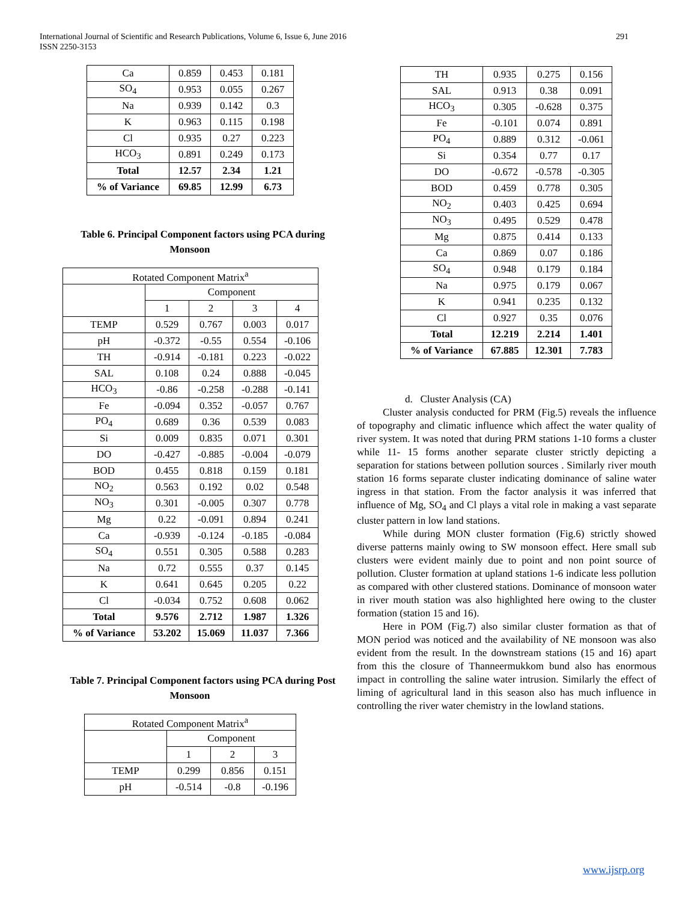International Journal of Scientific and Research Publications, Volume 6, Issue 6, June 2016
ISSN 2250-3153
291
| Ca | 0.859 | 0.453 | 0.181 |
| SO<sub>4</sub> | 0.953 | 0.055 | 0.267 |
| Na | 0.939 | 0.142 | 0.3 |
| K | 0.963 | 0.115 | 0.198 |
| Cl | 0.935 | 0.27 | 0.223 |
| HCO<sub>3</sub> | 0.891 | 0.249 | 0.173 |
| Total | 12.57 | 2.34 | 1.21 |
| % of Variance | 69.85 | 12.99 | 6.73 |
Table 6. Principal Component factors using PCA during Monsoon
| Rotated Component Matrix<sup>a</sup> | | | | |
| | Component | | | |
| | 1 | 2 | 3 | 4 |
| TEMP | 0.529 | 0.767 | 0.003 | 0.017 |
| pH | -0.372 | -0.55 | 0.554 | -0.106 |
| TH | -0.914 | -0.181 | 0.223 | -0.022 |
| SAL | 0.108 | 0.24 | 0.888 | -0.045 |
| HCO<sub>3</sub> | -0.86 | -0.258 | -0.288 | -0.141 |
| Fe | -0.094 | 0.352 | -0.057 | 0.767 |
| PO<sub>4</sub> | 0.689 | 0.36 | 0.539 | 0.083 |
| Si | 0.009 | 0.835 | 0.071 | 0.301 |
| DO | -0.427 | -0.885 | -0.004 | -0.079 |
| BOD | 0.455 | 0.818 | 0.159 | 0.181 |
| NO<sub>2</sub> | 0.563 | 0.192 | 0.02 | 0.548 |
| NO<sub>3</sub> | 0.301 | -0.005 | 0.307 | 0.778 |
| Mg | 0.22 | -0.091 | 0.894 | 0.241 |
| Ca | -0.939 | -0.124 | -0.185 | -0.084 |
| SO<sub>4</sub> | 0.551 | 0.305 | 0.588 | 0.283 |
| Na | 0.72 | 0.555 | 0.37 | 0.145 |
| K | 0.641 | 0.645 | 0.205 | 0.22 |
| Cl | -0.034 | 0.752 | 0.608 | 0.062 |
| Total | 9.576 | 2.712 | 1.987 | 1.326 |
| % of Variance | 53.202 | 15.069 | 11.037 | 7.366 |
Table 7. Principal Component factors using PCA during Post Monsoon
| Rotated Component Matrix<sup>a</sup> | | | |
| | Component | | |
| | 1 | 2 | 3 |
| TEMP | 0.299 | 0.856 | 0.151 |
| pH | -0.514 | -0.8 | -0.196 |
| TH | 0.935 | 0.275 | 0.156 |
| SAL | 0.913 | 0.38 | 0.091 |
| HCO<sub>3</sub> | 0.305 | -0.628 | 0.375 |
| Fe | -0.101 | 0.074 | 0.891 |
| PO<sub>4</sub> | 0.889 | 0.312 | -0.061 |
| Si | 0.354 | 0.77 | 0.17 |
| DO | -0.672 | -0.578 | -0.305 |
| BOD | 0.459 | 0.778 | 0.305 |
| NO<sub>2</sub> | 0.403 | 0.425 | 0.694 |
| NO<sub>3</sub> | 0.495 | 0.529 | 0.478 |
| Mg | 0.875 | 0.414 | 0.133 |
| Ca | 0.869 | 0.07 | 0.186 |
| SO<sub>4</sub> | 0.948 | 0.179 | 0.184 |
| Na | 0.975 | 0.179 | 0.067 |
| K | 0.941 | 0.235 | 0.132 |
| Cl | 0.927 | 0.35 | 0.076 |
| Total | 12.219 | 2.214 | 1.401 |
| % of Variance | 67.885 | 12.301 | 7.783 |
d. Cluster Analysis (CA)
Cluster analysis conducted for PRM (Fig.5) reveals the influence of topography and climatic influence which affect the water quality of river system. It was noted that during PRM stations 1-10 forms a cluster while 11- 15 forms another separate cluster strictly depicting a separation for stations between pollution sources . Similarly river mouth station 16 forms separate cluster indicating dominance of saline water ingress in that station. From the factor analysis it was inferred that influence of Mg, SO<sub>4</sub> and Cl plays a vital role in making a vast separate cluster pattern in low land stations.
While during MON cluster formation (Fig.6) strictly showed diverse patterns mainly owing to SW monsoon effect. Here small sub clusters were evident mainly due to point and non point source of pollution. Cluster formation at upland stations 1-6 indicate less pollution as compared with other clustered stations. Dominance of monsoon water in river mouth station was also highlighted here owing to the cluster formation (station 15 and 16).
Here in POM (Fig.7) also similar cluster formation as that of MON period was noticed and the availability of NE monsoon was also evident from the result. In the downstream stations (15 and 16) apart from this the closure of Thanneermukkom bund also has enormous impact in controlling the saline water intrusion. Similarly the effect of liming of agricultural land in this season also has much influence in controlling the river water chemistry in the lowland stations.
www.ijsrp.org